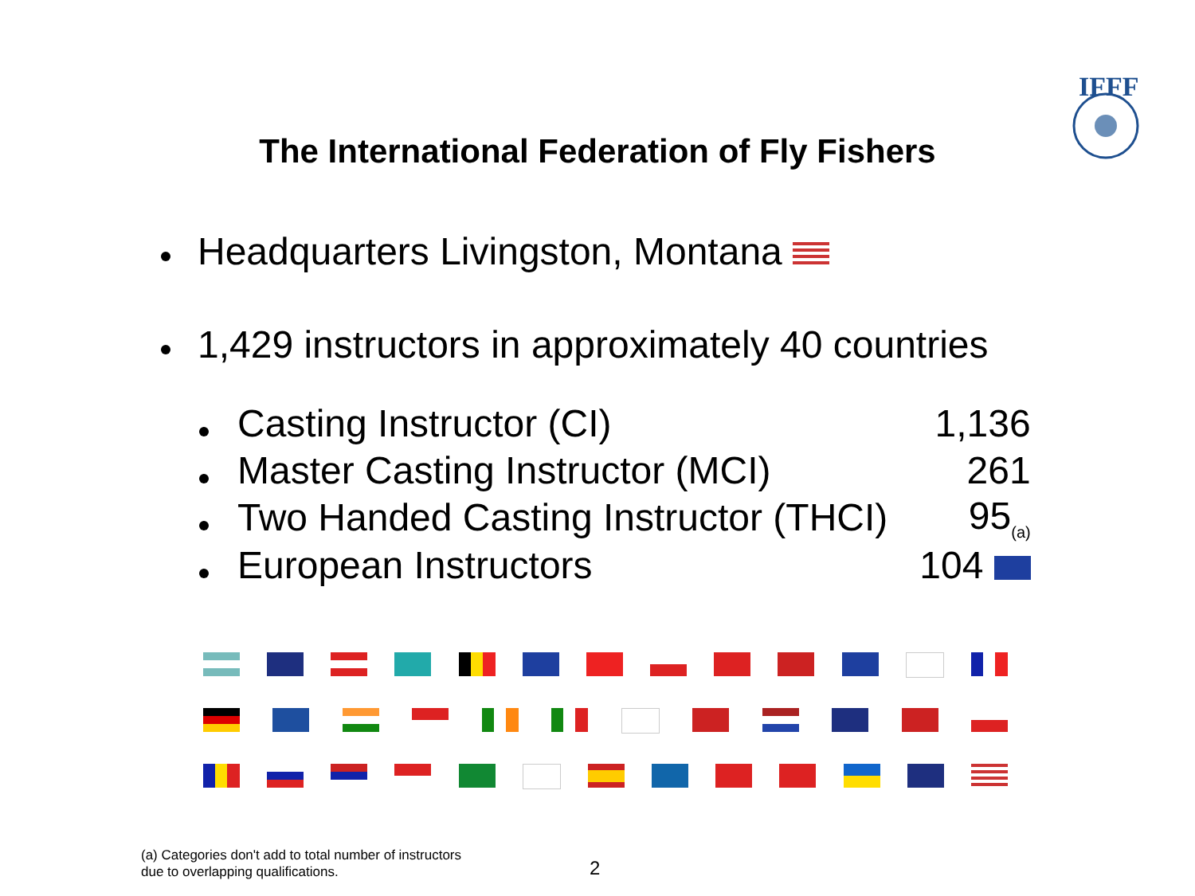IFFF
The International Federation of Fly Fishers
Headquarters Livingston, Montana
1,429 instructors in approximately 40 countries
| | Casting Instructor (CI) | 1,136 |
| | Master Casting Instructor (MCI) | 261 |
| | Two Handed Casting Instructor (THCI) | 95<sub>(a)</sub> |
| | European Instructors | 104 |
(a) Categories don't add to total number of instructors
due to overlapping qualifications.
2